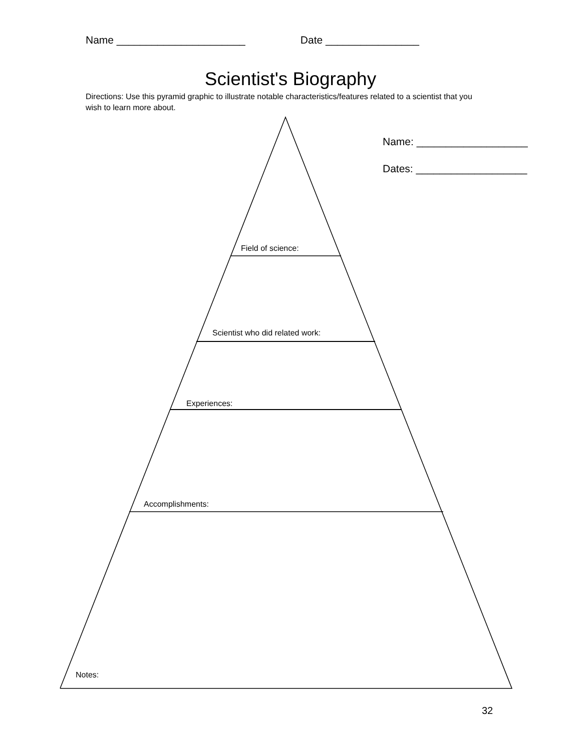Name ______________________ Date ________________
Scientist's Biography
Directions: Use this pyramid graphic to illustrate notable characteristics/features related to a scientist that you wish to learn more about.
Name: ___________________
Dates: ___________________
Field of science:
Scientist who did related work:
Experiences:
Accomplishments:
Notes:
32